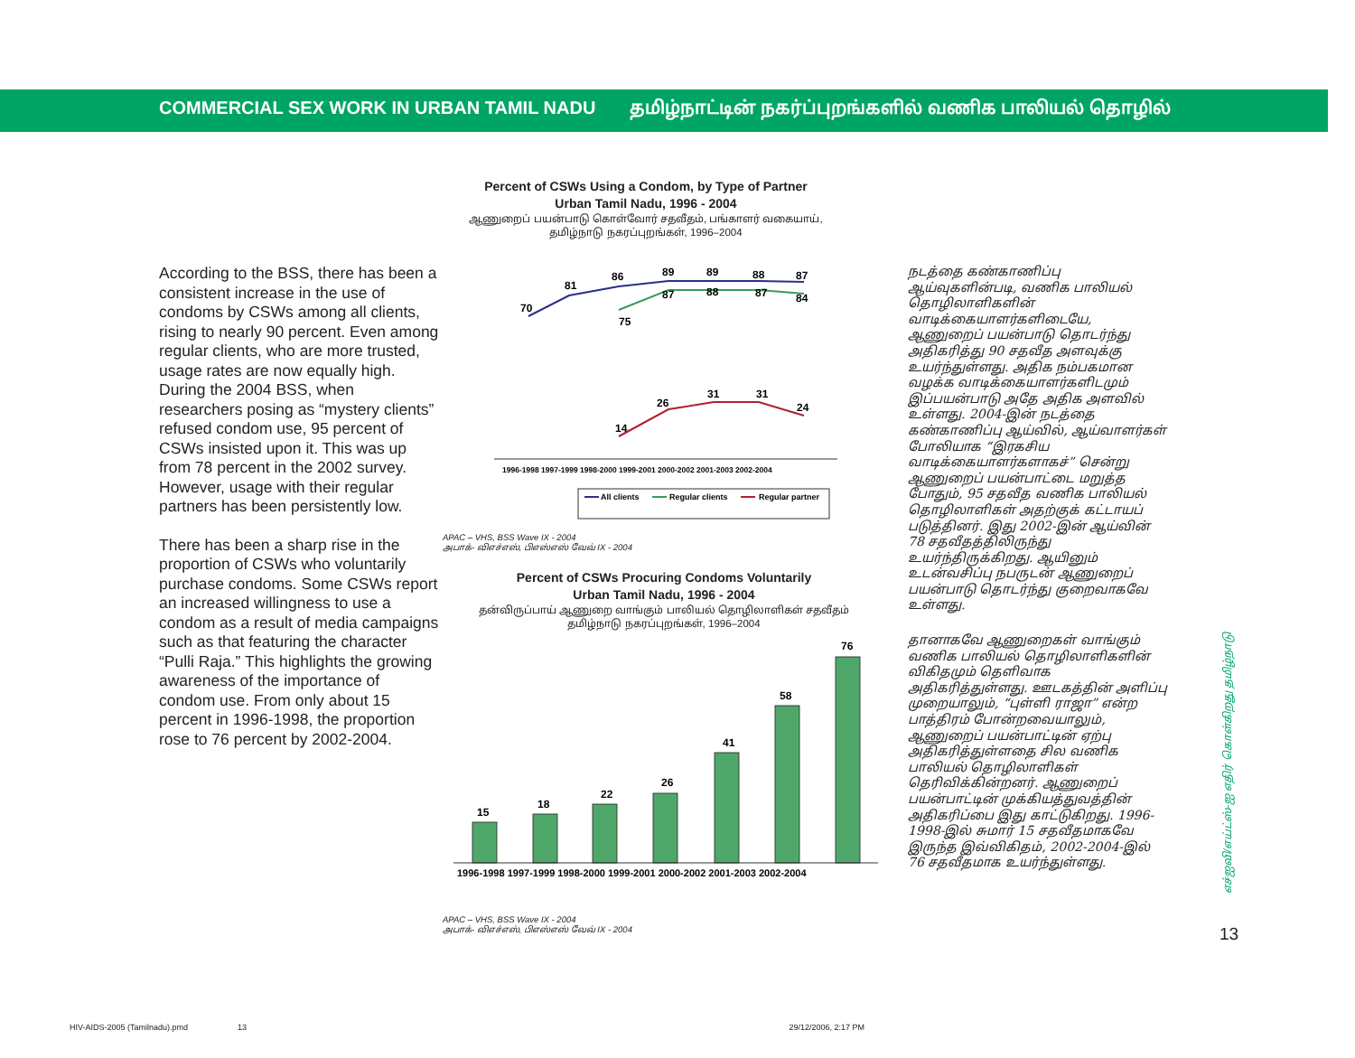COMMERCIAL SEX WORK IN URBAN TAMIL NADU தமிழ்நாட்டின் நகர்ப்புறங்களில் வணிக பாலியல் தொழில்
According to the BSS, there has been a consistent increase in the use of condoms by CSWs among all clients, rising to nearly 90 percent. Even among regular clients, who are more trusted, usage rates are now equally high. During the 2004 BSS, when researchers posing as “mystery clients” refused condom use, 95 percent of CSWs insisted upon it. This was up from 78 percent in the 2002 survey. However, usage with their regular partners has been persistently low.
There has been a sharp rise in the proportion of CSWs who voluntarily purchase condoms. Some CSWs report an increased willingness to use a condom as a result of media campaigns such as that featuring the character “Pulli Raja.” This highlights the growing awareness of the importance of condom use. From only about 15 percent in 1996-1998, the proportion rose to 76 percent by 2002-2004.
Percent of CSWs Using a Condom, by Type of Partner
Urban Tamil Nadu, 1996 - 2004
ஆணுறைப் பயன்பாடு கொள்வோர் சதவீதம், பங்காளர் வகையாய்,
தமிழ்நாடு நகரப்புறங்கள், 1996–2004
70
81
86
89
89
88
87
75
87
88
87
84
14
26
31
31
24
1996-1998 1997-1999 1998-2000 1999-2001 2000-2002 2001-2003 2002-2004
All clients
Regular clients
Regular partner
APAC – VHS, BSS Wave IX - 2004
அபாக்- விஎச்எஸ், பிஎஸ்எஸ் வேவ் IX - 2004
Percent of CSWs Procuring Condoms Voluntarily
Urban Tamil Nadu, 1996 - 2004
தன்விருப்பாய் ஆணுறை வாங்கும் பாலியல் தொழிலாளிகள் சதவீதம்
தமிழ்நாடு நகரப்புறங்கள், 1996–2004
15
18
22
26
41
58
76
1996-1998 1997-1999 1998-2000 1999-2001 2000-2002 2001-2003 2002-2004
APAC – VHS, BSS Wave IX - 2004
அபாக்- விஎச்எஸ், பிஎஸ்எஸ் வேவ் IX - 2004
நடத்தை கண்காணிப்பு ஆய்வுகளின்படி, வணிக பாலியல் தொழிலாளிகளின் வாடிக்கையாளர்களிடையே, ஆணுறைப் பயன்பாடு தொடர்ந்து அதிகரித்து 90 சதவீத அளவுக்கு உயர்ந்துள்ளது. அதிக நம்பகமான வழக்க வாடிக்கையாளர்களிடமும் இப்பயன்பாடு அதே அதிக அளவில் உள்ளது. 2004-இன் நடத்தை கண்காணிப்பு ஆய்வில், ஆய்வாளர்கள் போலியாக “இரகசிய வாடிக்கையாளர்களாகச்” சென்று ஆணுறைப் பயன்பாட்டை மறுத்த போதும், 95 சதவீத வணிக பாலியல் தொழிலாளிகள் அதற்குக் கட்டாயப் படுத்தினர். இது 2002-இன் ஆய்வின் 78 சதவீதத்திலிருந்து உயர்ந்திருக்கிறது. ஆயினும் உடன்வசிப்பு நபருடன் ஆணுறைப் பயன்பாடு தொடர்ந்து குறைவாகவே உள்ளது.
தானாகவே ஆணுறைகள் வாங்கும் வணிக பாலியல் தொழிலாளிகளின் விகிதமும் தெளிவாக அதிகரித்துள்ளது. ஊடகத்தின் அளிப்பு முறையாலும், “புள்ளி ராஜா” என்ற பாத்திரம் போன்றவையாலும், ஆணுறைப் பயன்பாட்டின் ஏற்பு அதிகரித்துள்ளதை சில வணிக பாலியல் தொழிலாளிகள் தெரிவிக்கின்றனர். ஆணுறைப் பயன்பாட்டின் முக்கியத்துவத்தின் அதிகரிப்பை இது காட்டுகிறது. 1996-1998-இல் சுமார் 15 சதவீதமாகவே இருந்த இவ்விகிதம், 2002-2004-இல் 76 சதவீதமாக உயர்ந்துள்ளது.
எச்ஐவி/எய்ட்ஸ்-ஐ எதிர் கொள்கிறது தமிழ்நாடு
13
HIV-AIDS-2005 (Tamilnadu).pmd 13 29/12/2006, 2:17 PM